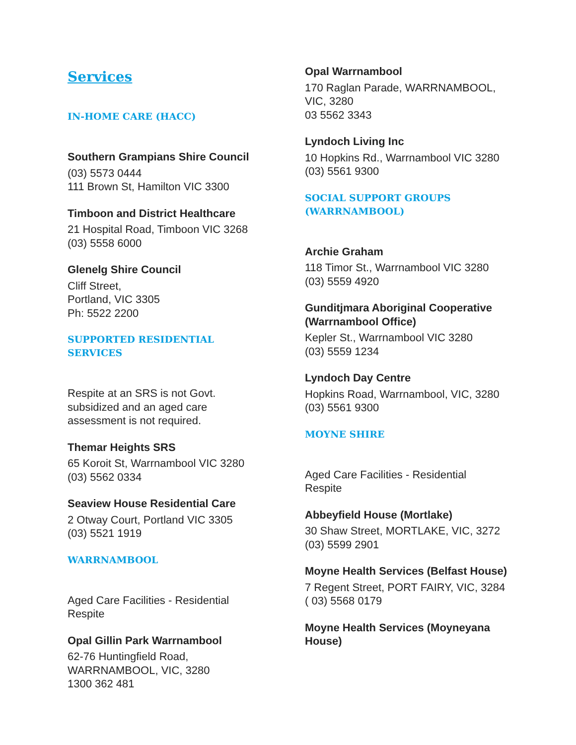Services
IN-HOME CARE (HACC)
Southern Grampians Shire Council
(03) 5573 0444
111 Brown St, Hamilton VIC 3300
Timboon and District Healthcare
21 Hospital Road, Timboon VIC 3268
(03) 5558 6000
Glenelg Shire Council
Cliff Street,
Portland, VIC 3305
Ph: 5522 2200
SUPPORTED RESIDENTIAL SERVICES
Respite at an SRS is not Govt.
subsidized and an aged care
assessment is not required.
Themar Heights SRS
65 Koroit St, Warrnambool VIC 3280
(03) 5562 0334
Seaview House Residential Care
2 Otway Court, Portland VIC 3305
(03) 5521 1919
WARRNAMBOOL
Aged Care Facilities - Residential
Respite
Opal Gillin Park Warrnambool
62-76 Huntingfield Road,
WARRNAMBOOL, VIC, 3280
1300 362 481
Opal Warrnambool
170 Raglan Parade, WARRNAMBOOL,
VIC, 3280
03 5562 3343
Lyndoch Living Inc
10 Hopkins Rd., Warrnambool VIC 3280
(03) 5561 9300
SOCIAL SUPPORT GROUPS
(WARRNAMBOOL)
Archie Graham
118 Timor St., Warrnambool VIC 3280
(03) 5559 4920
Gunditjmara Aboriginal Cooperative
(Warrnambool Office)
Kepler St., Warrnambool VIC 3280
(03) 5559 1234
Lyndoch Day Centre
Hopkins Road, Warrnambool, VIC, 3280
(03) 5561 9300
MOYNE SHIRE
Aged Care Facilities - Residential
Respite
Abbeyfield House (Mortlake)
30 Shaw Street, MORTLAKE, VIC, 3272
(03) 5599 2901
Moyne Health Services (Belfast House)
7 Regent Street, PORT FAIRY, VIC, 3284
( 03) 5568 0179
Moyne Health Services (Moyneyana
House)